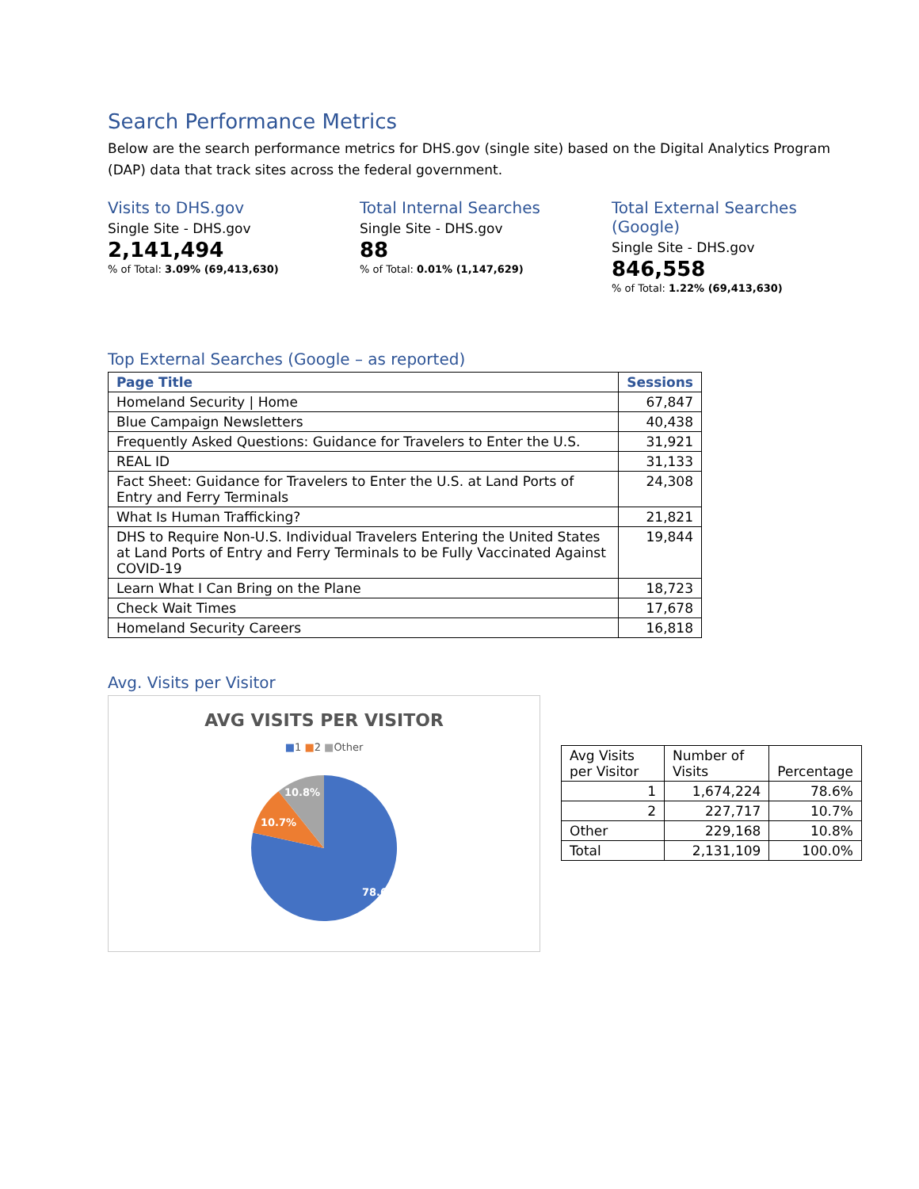Search Performance Metrics
Below are the search performance metrics for DHS.gov (single site) based on the Digital Analytics Program (DAP) data that track sites across the federal government.
Visits to DHS.gov
Single Site - DHS.gov
2,141,494
% of Total: 3.09% (69,413,630)
Total Internal Searches
Single Site - DHS.gov
88
% of Total: 0.01% (1,147,629)
Total External Searches (Google)
Single Site - DHS.gov
846,558
% of Total: 1.22% (69,413,630)
Top External Searches (Google – as reported)
| Page Title | Sessions |
| --- | --- |
| Homeland Security / Home | 67,847 |
| Blue Campaign Newsletters | 40,438 |
| Frequently Asked Questions: Guidance for Travelers to Enter the U.S. | 31,921 |
| REAL ID | 31,133 |
| Fact Sheet: Guidance for Travelers to Enter the U.S. at Land Ports of Entry and Ferry Terminals | 24,308 |
| What Is Human Trafficking? | 21,821 |
| DHS to Require Non-U.S. Individual Travelers Entering the United States at Land Ports of Entry and Ferry Terminals to be Fully Vaccinated Against COVID-19 | 19,844 |
| Learn What I Can Bring on the Plane | 18,723 |
| Check Wait Times | 17,678 |
| Homeland Security Careers | 16,818 |
Avg. Visits per Visitor
AVG VISITS PER VISITOR
■1 ■2 ■Other
78.6%
10.7%
10.8%
| Avg Visits per Visitor | Number of Visits | Percentage |
| 1 | 1,674,224 | 78.6% |
| 2 | 227,717 | 10.7% |
| Other | 229,168 | 10.8% |
| Total | 2,131,109 | 100.0% |